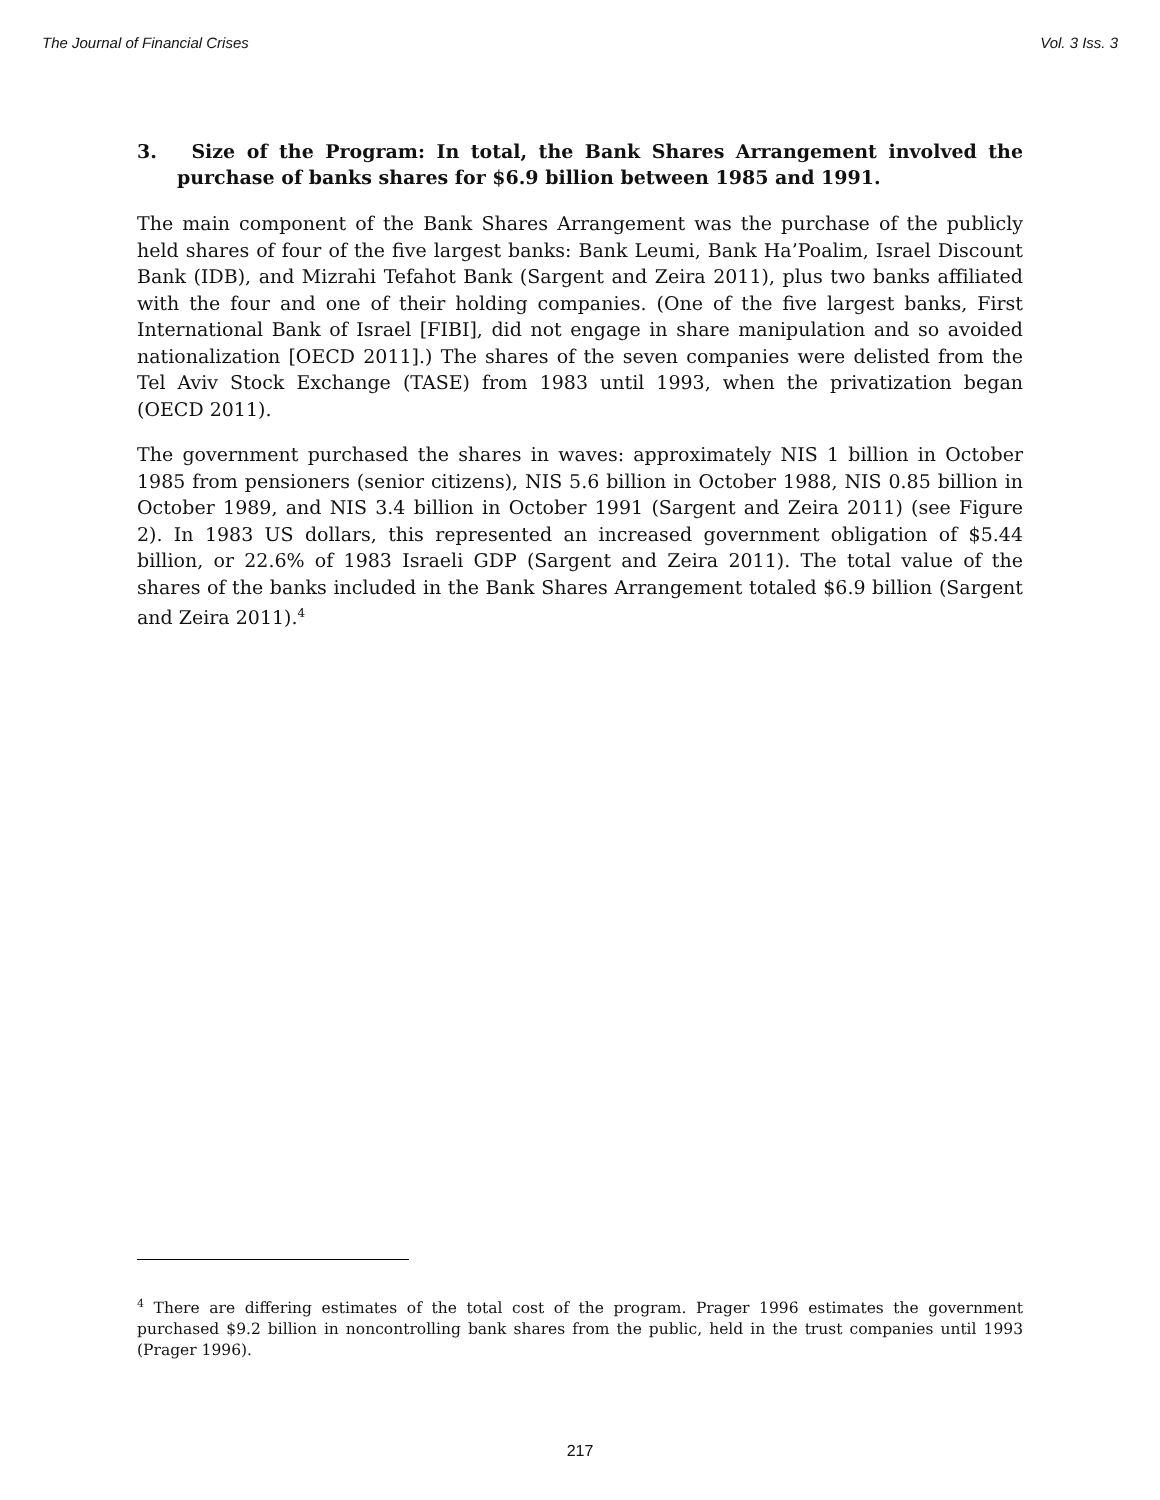The Journal of Financial Crises Vol. 3 Iss. 3
3. Size of the Program: In total, the Bank Shares Arrangement involved the purchase of banks shares for $6.9 billion between 1985 and 1991.
The main component of the Bank Shares Arrangement was the purchase of the publicly held shares of four of the five largest banks: Bank Leumi, Bank Ha’Poalim, Israel Discount Bank (IDB), and Mizrahi Tefahot Bank (Sargent and Zeira 2011), plus two banks affiliated with the four and one of their holding companies. (One of the five largest banks, First International Bank of Israel [FIBI], did not engage in share manipulation and so avoided nationalization [OECD 2011].) The shares of the seven companies were delisted from the Tel Aviv Stock Exchange (TASE) from 1983 until 1993, when the privatization began (OECD 2011).
The government purchased the shares in waves: approximately NIS 1 billion in October 1985 from pensioners (senior citizens), NIS 5.6 billion in October 1988, NIS 0.85 billion in October 1989, and NIS 3.4 billion in October 1991 (Sargent and Zeira 2011) (see Figure 2). In 1983 US dollars, this represented an increased government obligation of $5.44 billion, or 22.6% of 1983 Israeli GDP (Sargent and Zeira 2011). The total value of the shares of the banks included in the Bank Shares Arrangement totaled $6.9 billion (Sargent and Zeira 2011).<sup>4</sup>
<sup>4</sup> There are differing estimates of the total cost of the program. Prager 1996 estimates the government purchased $9.2 billion in noncontrolling bank shares from the public, held in the trust companies until 1993 (Prager 1996).
217